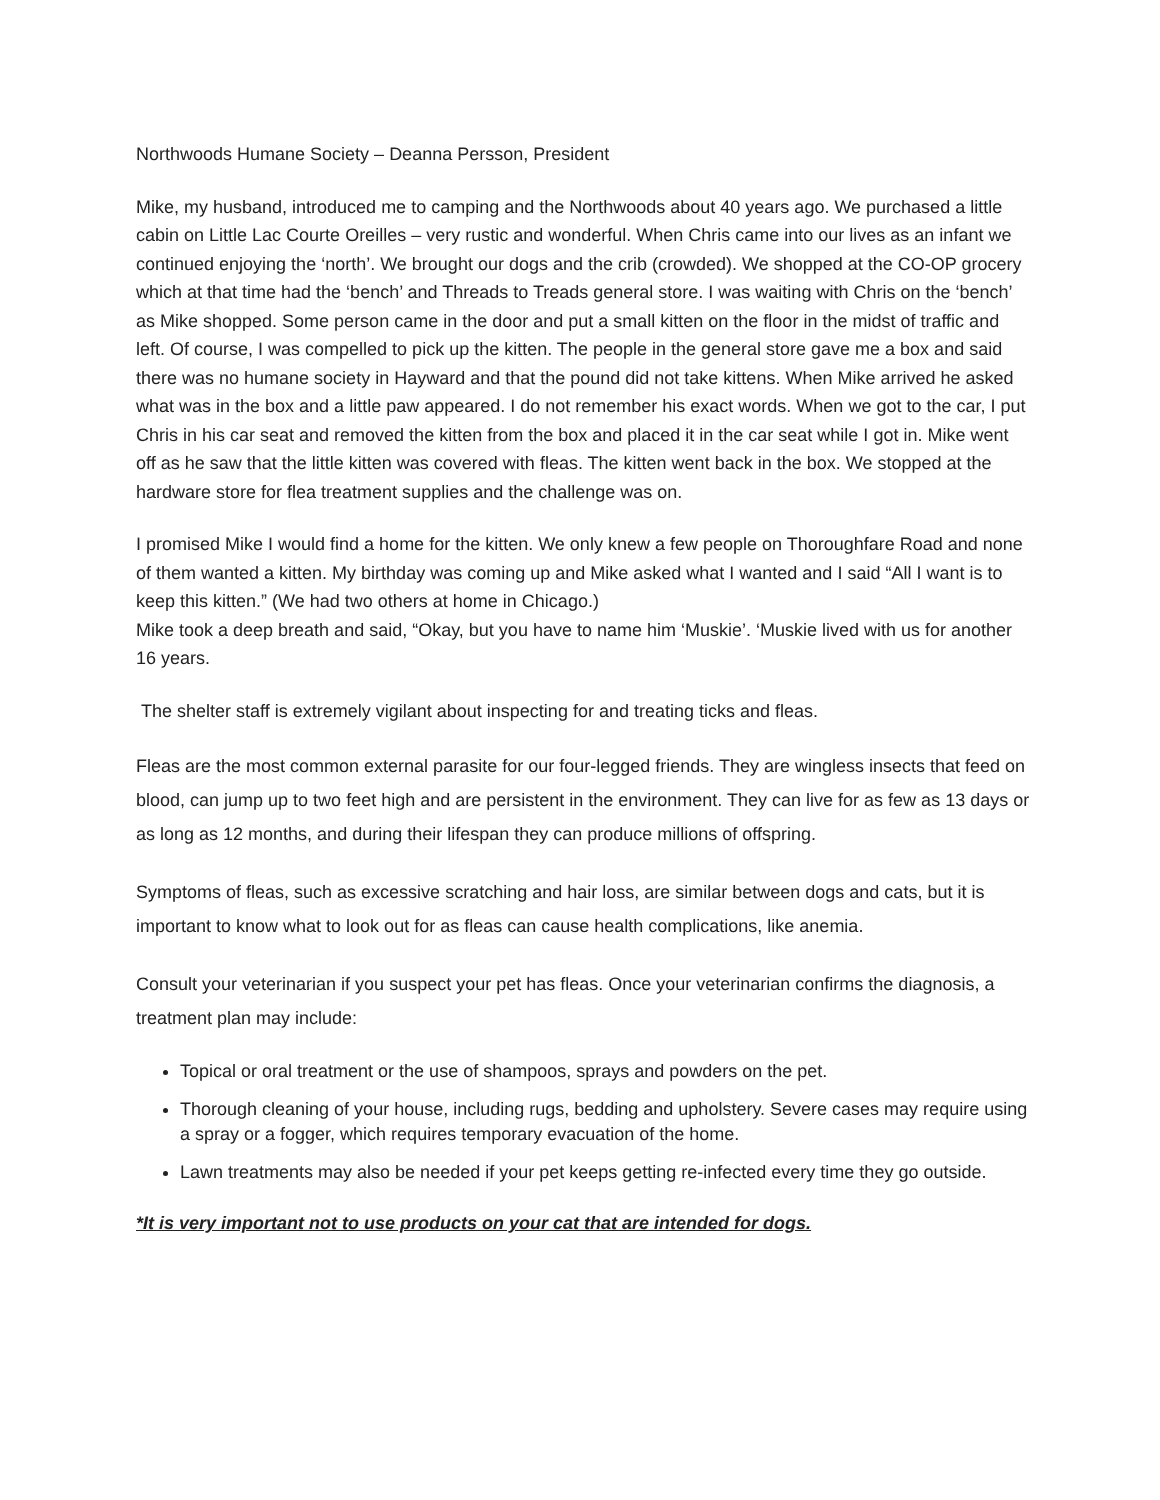Northwoods Humane Society – Deanna Persson, President
Mike, my husband, introduced me to camping and the Northwoods about 40 years ago. We purchased a little cabin on Little Lac Courte Oreilles – very rustic and wonderful. When Chris came into our lives as an infant we continued enjoying the ‘north’. We brought our dogs and the crib (crowded). We shopped at the CO-OP grocery which at that time had the ‘bench’ and Threads to Treads general store. I was waiting with Chris on the ‘bench’ as Mike shopped. Some person came in the door and put a small kitten on the floor in the midst of traffic and left. Of course, I was compelled to pick up the kitten. The people in the general store gave me a box and said there was no humane society in Hayward and that the pound did not take kittens. When Mike arrived he asked what was in the box and a little paw appeared. I do not remember his exact words. When we got to the car, I put Chris in his car seat and removed the kitten from the box and placed it in the car seat while I got in. Mike went off as he saw that the little kitten was covered with fleas. The kitten went back in the box. We stopped at the hardware store for flea treatment supplies and the challenge was on.
I promised Mike I would find a home for the kitten. We only knew a few people on Thoroughfare Road and none of them wanted a kitten. My birthday was coming up and Mike asked what I wanted and I said “All I want is to keep this kitten.” (We had two others at home in Chicago.)
Mike took a deep breath and said, “Okay, but you have to name him ‘Muskie’. ‘Muskie lived with us for another 16 years.
The shelter staff is extremely vigilant about inspecting for and treating ticks and fleas.
Fleas are the most common external parasite for our four-legged friends. They are wingless insects that feed on blood, can jump up to two feet high and are persistent in the environment. They can live for as few as 13 days or as long as 12 months, and during their lifespan they can produce millions of offspring.
Symptoms of fleas, such as excessive scratching and hair loss, are similar between dogs and cats, but it is important to know what to look out for as fleas can cause health complications, like anemia.
Consult your veterinarian if you suspect your pet has fleas. Once your veterinarian confirms the diagnosis, a treatment plan may include:
Topical or oral treatment or the use of shampoos, sprays and powders on the pet.
Thorough cleaning of your house, including rugs, bedding and upholstery. Severe cases may require using a spray or a fogger, which requires temporary evacuation of the home.
Lawn treatments may also be needed if your pet keeps getting re-infected every time they go outside.
*It is very important not to use products on your cat that are intended for dogs.